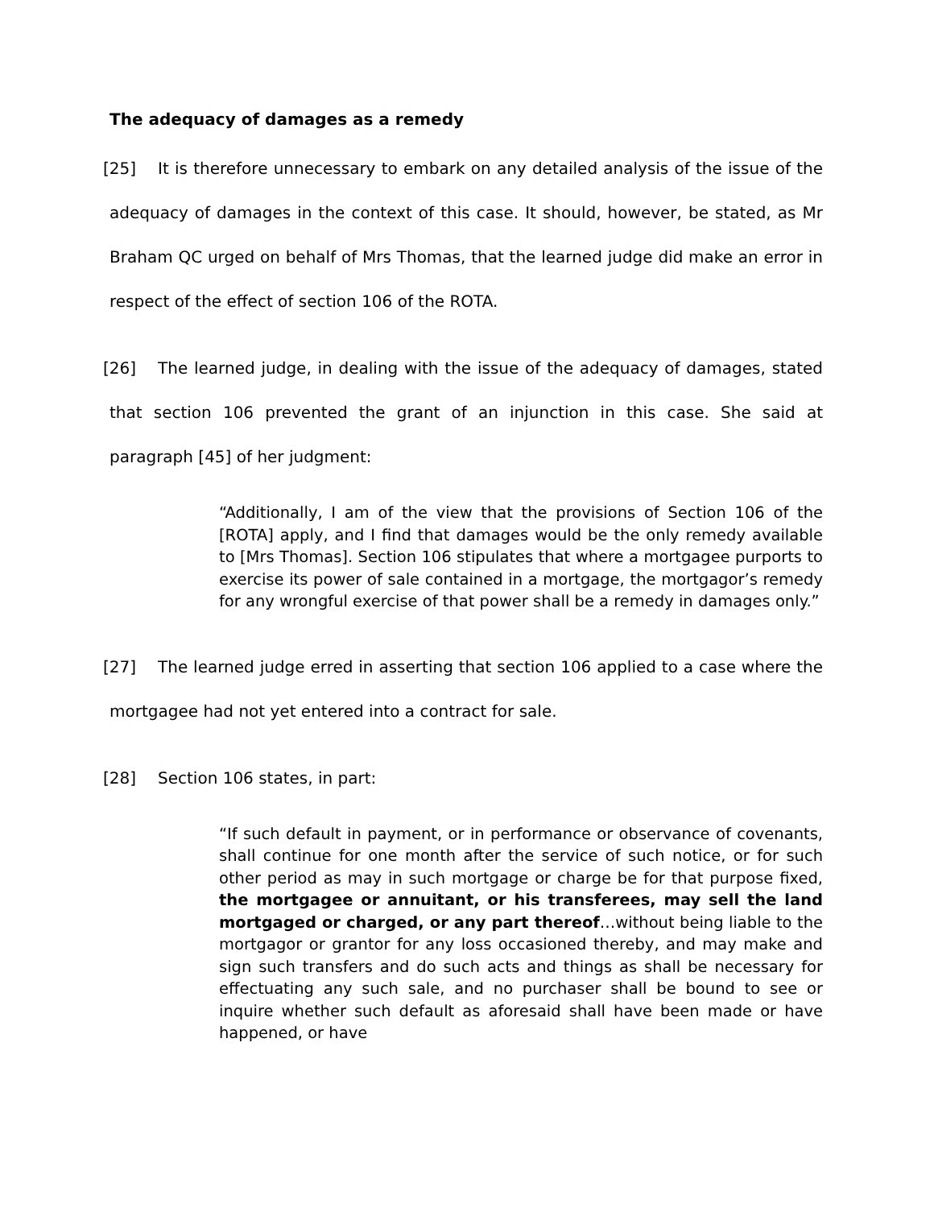The adequacy of damages as a remedy
[25] It is therefore unnecessary to embark on any detailed analysis of the issue of the adequacy of damages in the context of this case. It should, however, be stated, as Mr Braham QC urged on behalf of Mrs Thomas, that the learned judge did make an error in respect of the effect of section 106 of the ROTA.
[26] The learned judge, in dealing with the issue of the adequacy of damages, stated that section 106 prevented the grant of an injunction in this case. She said at paragraph [45] of her judgment:
“Additionally, I am of the view that the provisions of Section 106 of the [ROTA] apply, and I find that damages would be the only remedy available to [Mrs Thomas]. Section 106 stipulates that where a mortgagee purports to exercise its power of sale contained in a mortgage, the mortgagor’s remedy for any wrongful exercise of that power shall be a remedy in damages only.”
[27] The learned judge erred in asserting that section 106 applied to a case where the mortgagee had not yet entered into a contract for sale.
[28] Section 106 states, in part:
“If such default in payment, or in performance or observance of covenants, shall continue for one month after the service of such notice, or for such other period as may in such mortgage or charge be for that purpose fixed, the mortgagee or annuitant, or his transferees, may sell the land mortgaged or charged, or any part thereof…without being liable to the mortgagor or grantor for any loss occasioned thereby, and may make and sign such transfers and do such acts and things as shall be necessary for effectuating any such sale, and no purchaser shall be bound to see or inquire whether such default as aforesaid shall have been made or have happened, or have